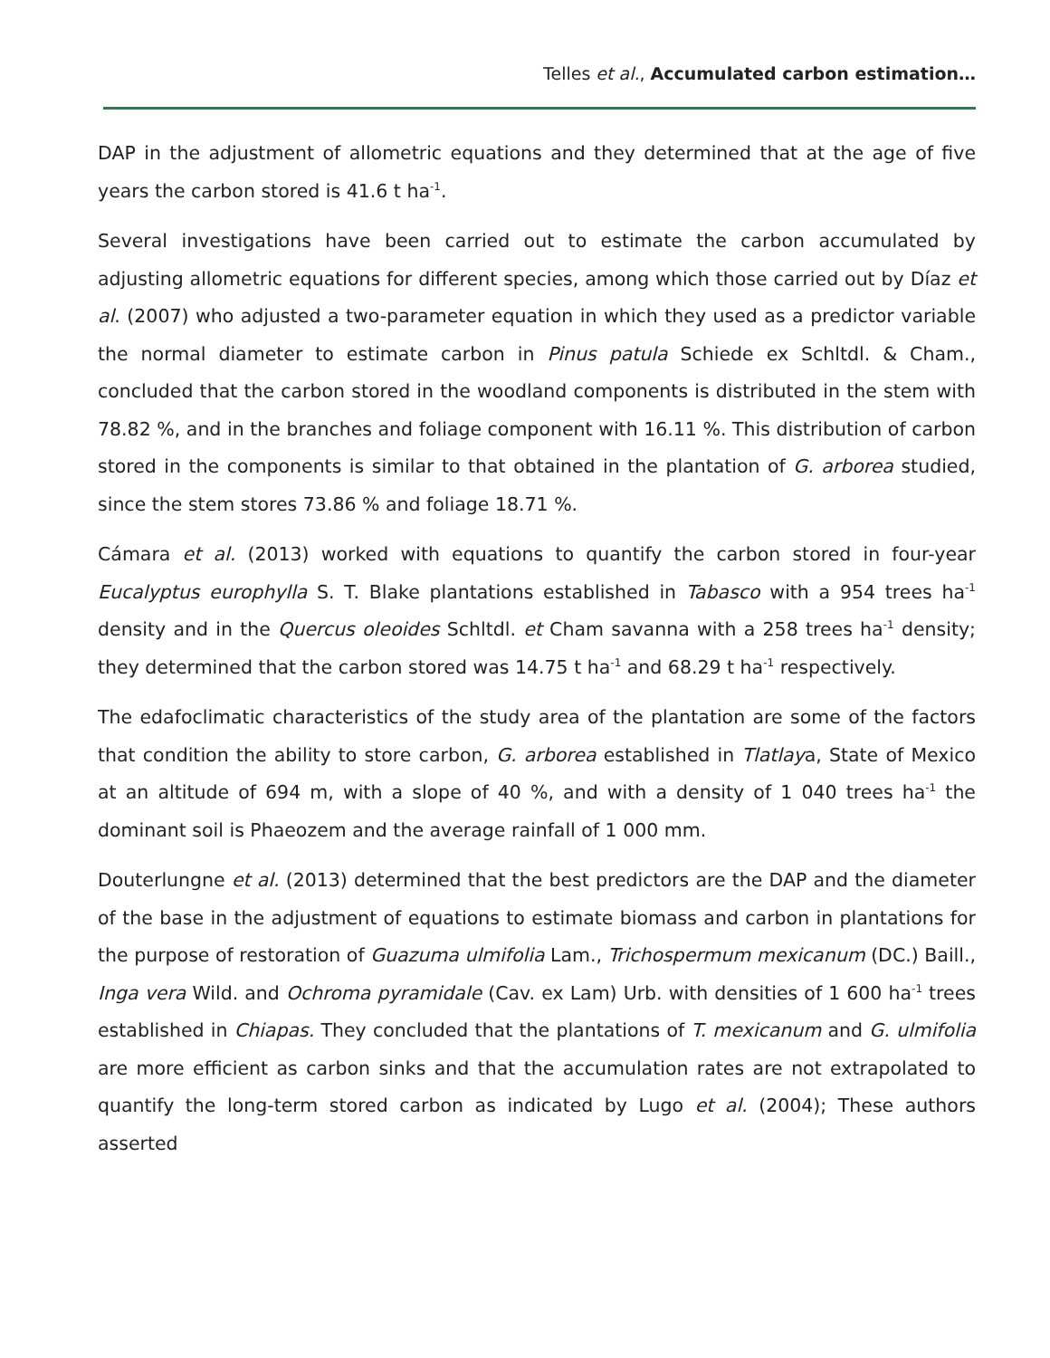Telles et al., Accumulated carbon estimation…
DAP in the adjustment of allometric equations and they determined that at the age of five years the carbon stored is 41.6 t ha<sup>-1</sup>.
Several investigations have been carried out to estimate the carbon accumulated by adjusting allometric equations for different species, among which those carried out by Díaz et al. (2007) who adjusted a two-parameter equation in which they used as a predictor variable the normal diameter to estimate carbon in Pinus patula Schiede ex Schltdl. & Cham., concluded that the carbon stored in the woodland components is distributed in the stem with 78.82 %, and in the branches and foliage component with 16.11 %. This distribution of carbon stored in the components is similar to that obtained in the plantation of G. arborea studied, since the stem stores 73.86 % and foliage 18.71 %.
Cámara et al. (2013) worked with equations to quantify the carbon stored in four-year Eucalyptus europhylla S. T. Blake plantations established in Tabasco with a 954 trees ha<sup>-1</sup> density and in the Quercus oleoides Schltdl. et Cham savanna with a 258 trees ha<sup>-1</sup> density; they determined that the carbon stored was 14.75 t ha<sup>-1</sup> and 68.29 t ha<sup>-1</sup> respectively.
The edafoclimatic characteristics of the study area of the plantation are some of the factors that condition the ability to store carbon, G. arborea established in Tlatlaya, State of Mexico at an altitude of 694 m, with a slope of 40 %, and with a density of 1 040 trees ha<sup>-1</sup> the dominant soil is Phaeozem and the average rainfall of 1 000 mm.
Douterlungne et al. (2013) determined that the best predictors are the DAP and the diameter of the base in the adjustment of equations to estimate biomass and carbon in plantations for the purpose of restoration of Guazuma ulmifolia Lam., Trichospermum mexicanum (DC.) Baill., Inga vera Wild. and Ochroma pyramidale (Cav. ex Lam) Urb. with densities of 1 600 ha<sup>-1</sup> trees established in Chiapas. They concluded that the plantations of T. mexicanum and G. ulmifolia are more efficient as carbon sinks and that the accumulation rates are not extrapolated to quantify the long-term stored carbon as indicated by Lugo et al. (2004); These authors asserted